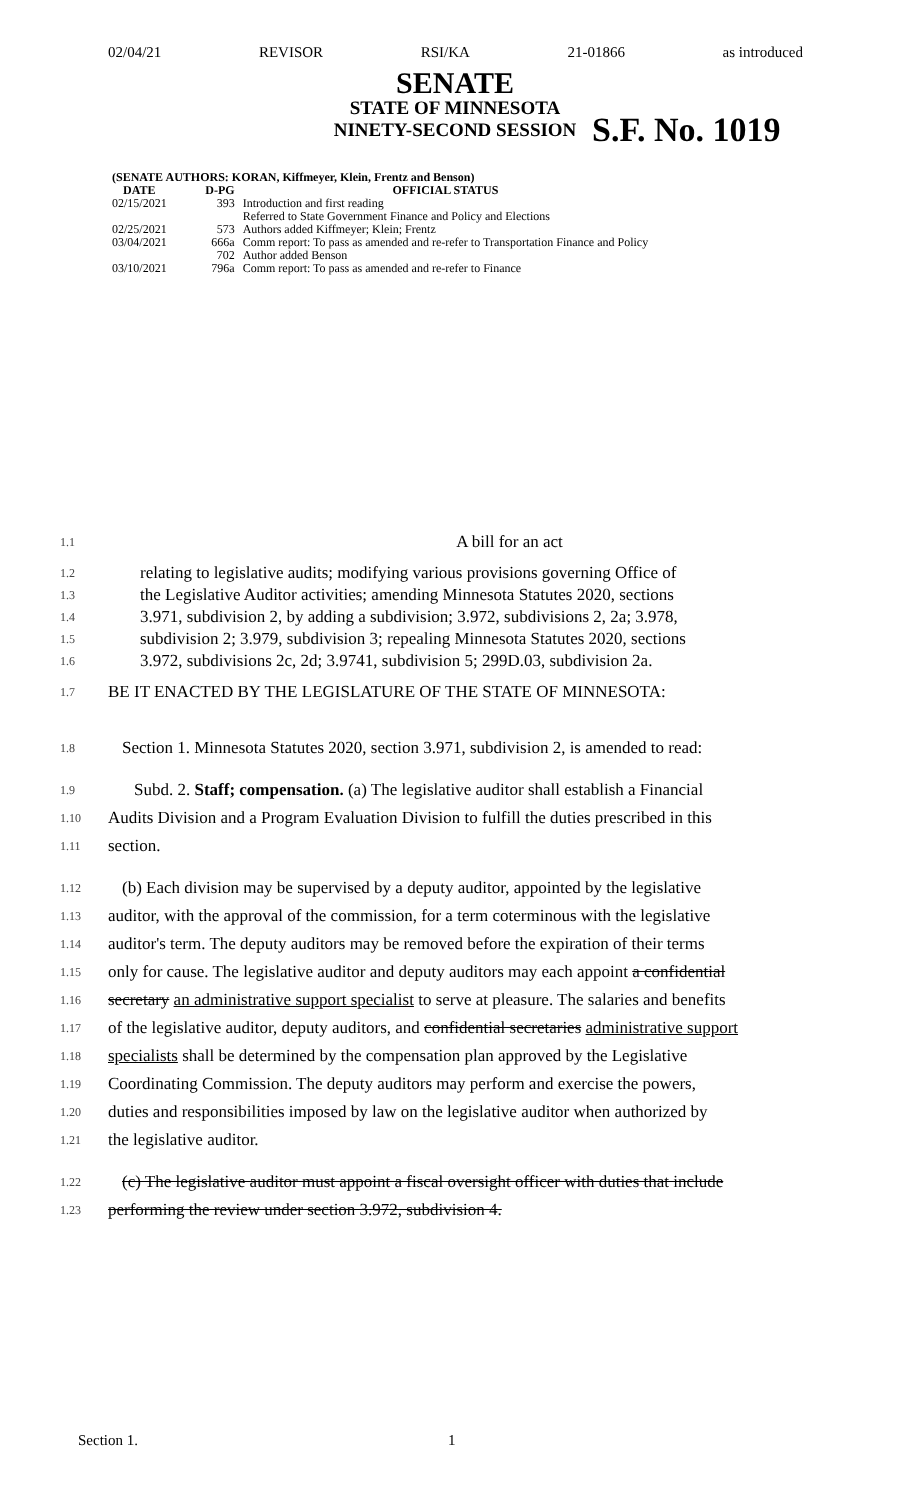02/04/21 REVISOR RSI/KA 21-01866 as introduced
SENATE
STATE OF MINNESOTA
NINETY-SECOND SESSION
S.F. No. 1019
| (SENATE AUTHORS: KORAN, Kiffmeyer, Klein, Frentz and Benson) | | |
| --- | --- | --- |
| DATE | D-PG | OFFICIAL STATUS |
| 02/15/2021 | 393 | Introduction and first reading Referred to State Government Finance and Policy and Elections |
| 02/25/2021 | 573 | Authors added Kiffmeyer; Klein; Frentz |
| 03/04/2021 | 666a | Comm report: To pass as amended and re-refer to Transportation Finance and Policy |
| | 702 | Author added Benson |
| 03/10/2021 | 796a | Comm report: To pass as amended and re-refer to Finance |
1.1 A bill for an act
1.2
1.3
1.4
1.5
1.6 relating to legislative audits; modifying various provisions governing Office of
the Legislative Auditor activities; amending Minnesota Statutes 2020, sections
3.971, subdivision 2, by adding a subdivision; 3.972, subdivisions 2, 2a; 3.978,
subdivision 2; 3.979, subdivision 3; repealing Minnesota Statutes 2020, sections
3.972, subdivisions 2c, 2d; 3.9741, subdivision 5; 299D.03, subdivision 2a.
1.7 BE IT ENACTED BY THE LEGISLATURE OF THE STATE OF MINNESOTA:
1.8 Section 1. Minnesota Statutes 2020, section 3.971, subdivision 2, is amended to read:
1.9 Subd. 2. Staff; compensation. (a) The legislative auditor shall establish a Financial
1.10 Audits Division and a Program Evaluation Division to fulfill the duties prescribed in this
1.11 section.
1.12 (b) Each division may be supervised by a deputy auditor, appointed by the legislative
1.13 auditor, with the approval of the commission, for a term coterminous with the legislative
1.14 auditor's term. The deputy auditors may be removed before the expiration of their terms
1.15 only for cause. The legislative auditor and deputy auditors may each appoint a confidential
1.16 secretary an administrative support specialist to serve at pleasure. The salaries and benefits
1.17 of the legislative auditor, deputy auditors, and confidential secretaries administrative support
1.18 specialists shall be determined by the compensation plan approved by the Legislative
1.19 Coordinating Commission. The deputy auditors may perform and exercise the powers,
1.20 duties and responsibilities imposed by law on the legislative auditor when authorized by
1.21 the legislative auditor.
1.22 (c) The legislative auditor must appoint a fiscal oversight officer with duties that include
1.23 performing the review under section 3.972, subdivision 4.
Section 1. 1